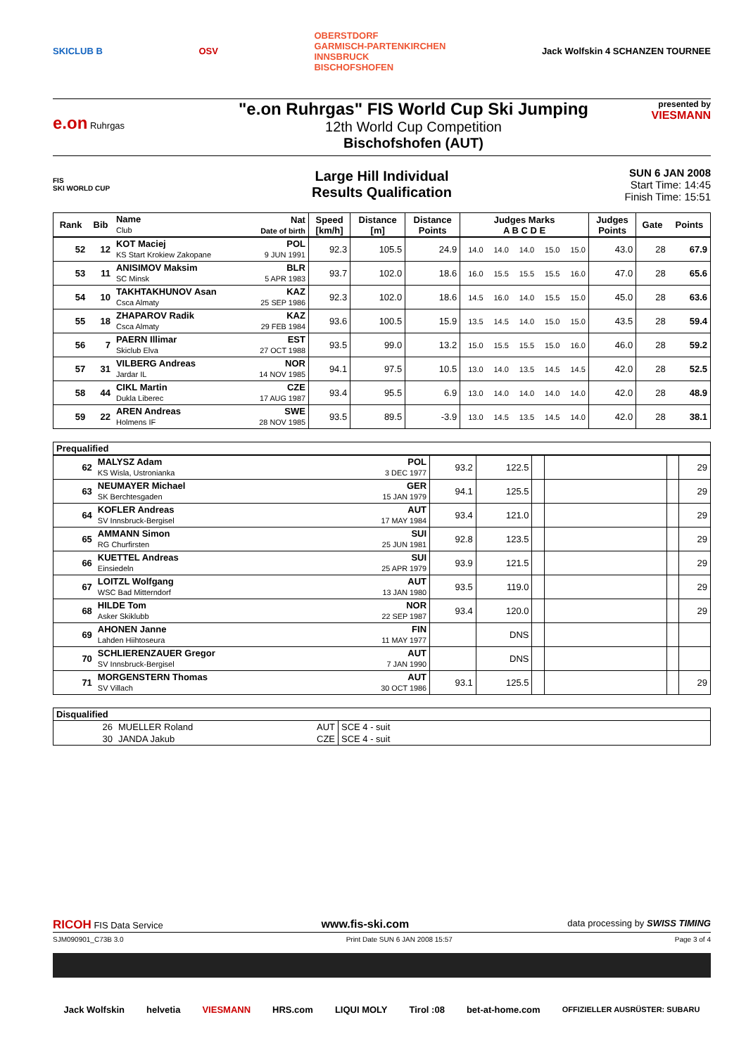SKICLUB B OSV OBERSTDORF
GARMISCH-PARTENKIRCHEN
INNSBRUCK
BISCHOFSHOFEN Jack Wolfskin 4 SCHANZEN TOURNEE
e.on Ruhrgas
"e.on Ruhrgas" FIS World Cup Ski Jumping
12th World Cup Competition
Bischofshofen (AUT)
presented by
VIESMANN
FIS
SKI WORLD CUP
Large Hill Individual
Results Qualification
SUN 6 JAN 2008
Start Time: 14:45
Finish Time: 15:51
| Rank | Bib | Name Club | Nat Date of birth | Speed [km/h] | Distance [m] | Distance Points | Judges Marks A B C D E | | | | | Judges Points | Gate | Points |
| --- | --- | --- | --- | --- | --- | --- | --- | --- | --- | --- | --- | --- | --- | --- |
| 52 | 12 | KOT Maciej KS Start Krokiew Zakopane | POL 9 JUN 1991 | 92.3 | 105.5 | 24.9 | 14.0 | 14.0 | 14.0 | 15.0 | 15.0 | 43.0 | 28 | 67.9 |
| 53 | 11 | ANISIMOV Maksim SC Minsk | BLR 5 APR 1983 | 93.7 | 102.0 | 18.6 | 16.0 | 15.5 | 15.5 | 15.5 | 16.0 | 47.0 | 28 | 65.6 |
| 54 | 10 | TAKHTAKHUNOV Asan Csca Almaty | KAZ 25 SEP 1986 | 92.3 | 102.0 | 18.6 | 14.5 | 16.0 | 14.0 | 15.5 | 15.0 | 45.0 | 28 | 63.6 |
| 55 | 18 | ZHAPAROV Radik Csca Almaty | KAZ 29 FEB 1984 | 93.6 | 100.5 | 15.9 | 13.5 | 14.5 | 14.0 | 15.0 | 15.0 | 43.5 | 28 | 59.4 |
| 56 | 7 | PAERN Illimar Skiclub Elva | EST 27 OCT 1988 | 93.5 | 99.0 | 13.2 | 15.0 | 15.5 | 15.5 | 15.0 | 16.0 | 46.0 | 28 | 59.2 |
| 57 | 31 | VILBERG Andreas Jardar IL | NOR 14 NOV 1985 | 94.1 | 97.5 | 10.5 | 13.0 | 14.0 | 13.5 | 14.5 | 14.5 | 42.0 | 28 | 52.5 |
| 58 | 44 | CIKL Martin Dukla Liberec | CZE 17 AUG 1987 | 93.4 | 95.5 | 6.9 | 13.0 | 14.0 | 14.0 | 14.0 | 14.0 | 42.0 | 28 | 48.9 |
| 59 | 22 | AREN Andreas Holmens IF | SWE 28 NOV 1985 | 93.5 | 89.5 | -3.9 | 13.0 | 14.5 | 13.5 | 14.5 | 14.0 | 42.0 | 28 | 38.1 |
| Prequalified | | | | | | | | | |
| --- | --- | --- | --- | --- | --- | --- | --- | --- | --- |
| | 62 | MALYSZ Adam KS Wisla, Ustronianka | POL 3 DEC 1977 | 93.2 | 122.5 | | | | 29 |
| | 63 | NEUMAYER Michael SK Berchtesgaden | GER 15 JAN 1979 | 94.1 | 125.5 | | | | 29 |
| | 64 | KOFLER Andreas SV Innsbruck-Bergisel | AUT 17 MAY 1984 | 93.4 | 121.0 | | | | 29 |
| | 65 | AMMANN Simon RG Churfirsten | SUI 25 JUN 1981 | 92.8 | 123.5 | | | | 29 |
| | 66 | KUETTEL Andreas Einsiedeln | SUI 25 APR 1979 | 93.9 | 121.5 | | | | 29 |
| | 67 | LOITZL Wolfgang WSC Bad Mitterndorf | AUT 13 JAN 1980 | 93.5 | 119.0 | | | | 29 |
| | 68 | HILDE Tom Asker Skiklubb | NOR 22 SEP 1987 | 93.4 | 120.0 | | | | 29 |
| | 69 | AHONEN Janne Lahden Hiihtoseura | FIN 11 MAY 1977 | | DNS | | | | |
| | 70 | SCHLIERENZAUER Gregor SV Innsbruck-Bergisel | AUT 7 JAN 1990 | | DNS | | | | |
| | 71 | MORGENSTERN Thomas SV Villach | AUT 30 OCT 1986 | 93.1 | 125.5 | | | | 29 |
| Disqualified | | | |
| --- | --- | --- | --- |
| 26 | MUELLER Roland | AUT | SCE 4 - suit |
| 30 | JANDA Jakub | CZE | SCE 4 - suit |
RICOH FIS Data Service www.fis-ski.com data processing by SWISS TIMING
SJM090901_C73B 3.0 Print Date SUN 6 JAN 2008 15:57 Page 3 of 4
Jack Wolfskin helvetia VIESMANN HRS.com LIQUI MOLY Tirol :08 bet-at-home.com OFFIZIELLER AUSRÜSTER: SUBARU